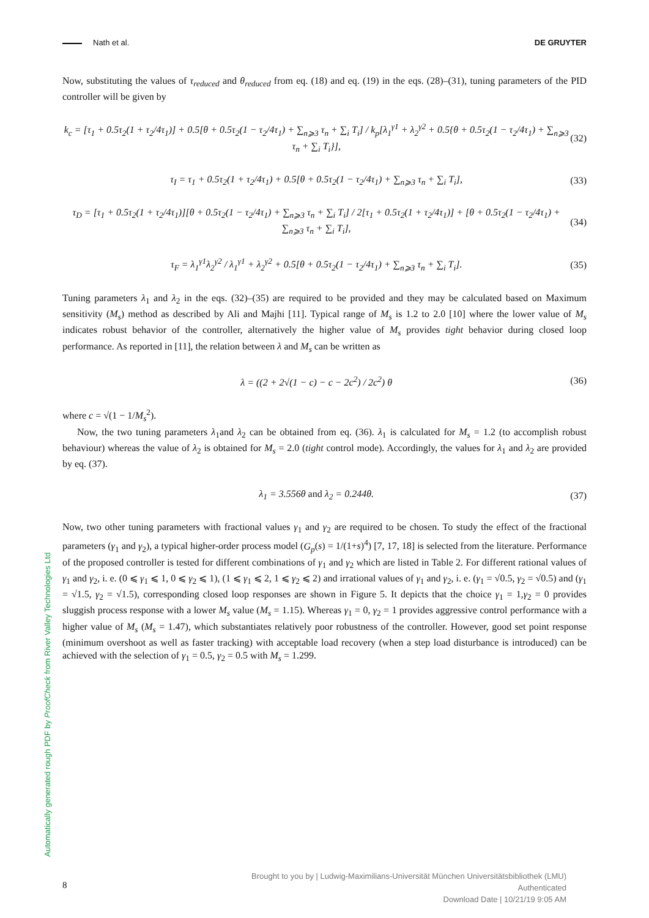Nath et al. DE GRUYTER
Now, substituting the values of τ<sub>reduced</sub> and θ<sub>reduced</sub> from eq. (18) and eq. (19) in the eqs. (28)–(31), tuning parameters of the PID controller will be given by
k<sub>c</sub> = [τ<sub>1</sub> + 0.5τ<sub>2</sub>(1 + τ<sub>2</sub>/4τ<sub>1</sub>)] + 0.5[θ + 0.5τ<sub>2</sub>(1 − τ<sub>2</sub>/4τ<sub>1</sub>) + ∑<sub>n⩾3</sub> τ<sub>n</sub> + ∑<sub>i</sub> T<sub>i</sub>] / k<sub>p</sub>[λ<sub>1</sub><sup>γ1</sup> + λ<sub>2</sub><sup>γ2</sup> + 0.5{θ + 0.5τ<sub>2</sub>(1 − τ<sub>2</sub>/4τ<sub>1</sub>) + ∑<sub>n⩾3</sub> τ<sub>n</sub> + ∑<sub>i</sub> T<sub>i</sub>}], (32)
τ<sub>I</sub> = τ<sub>1</sub> + 0.5τ<sub>2</sub>(1 + τ<sub>2</sub>/4τ<sub>1</sub>) + 0.5[θ + 0.5τ<sub>2</sub>(1 − τ<sub>2</sub>/4τ<sub>1</sub>) + ∑<sub>n⩾3</sub> τ<sub>n</sub> + ∑<sub>i</sub> T<sub>i</sub>], (33)
τ<sub>D</sub> = [τ<sub>1</sub> + 0.5τ<sub>2</sub>(1 + τ<sub>2</sub>/4τ<sub>1</sub>)][θ + 0.5τ<sub>2</sub>(1 − τ<sub>2</sub>/4τ<sub>1</sub>) + ∑<sub>n⩾3</sub> τ<sub>n</sub> + ∑<sub>i</sub> T<sub>i</sub>] / 2[τ<sub>1</sub> + 0.5τ<sub>2</sub>(1 + τ<sub>2</sub>/4τ<sub>1</sub>)] + [θ + 0.5τ<sub>2</sub>(1 − τ<sub>2</sub>/4τ<sub>1</sub>) + ∑<sub>n⩾3</sub> τ<sub>n</sub> + ∑<sub>i</sub> T<sub>i</sub>], (34)
τ<sub>F</sub> = λ<sub>1</sub><sup>γ1</sup>λ<sub>2</sub><sup>γ2</sup> / λ<sub>1</sub><sup>γ1</sup> + λ<sub>2</sub><sup>γ2</sup> + 0.5[θ + 0.5τ<sub>2</sub>(1 − τ<sub>2</sub>/4τ<sub>1</sub>) + ∑<sub>n⩾3</sub> τ<sub>n</sub> + ∑<sub>i</sub> T<sub>i</sub>]. (35)
Tuning parameters λ<sub>1</sub> and λ<sub>2</sub> in the eqs. (32)–(35) are required to be provided and they may be calculated based on Maximum sensitivity (M<sub>s</sub>) method as described by Ali and Majhi [11]. Typical range of M<sub>s</sub> is 1.2 to 2.0 [10] where the lower value of M<sub>s</sub> indicates robust behavior of the controller, alternatively the higher value of M<sub>s</sub> provides tight behavior during closed loop performance. As reported in [11], the relation between λ and M<sub>s</sub> can be written as
λ = ((2 + 2√(1 − c) − c − 2c<sup>2</sup>) / 2c<sup>2</sup>) θ (36)
where c = √(1 − 1/M<sub>s</sub><sup>2</sup>).
Now, the two tuning parameters λ<sub>1</sub>and λ<sub>2</sub> can be obtained from eq. (36). λ<sub>1</sub> is calculated for M<sub>s</sub> = 1.2 (to accomplish robust behaviour) whereas the value of λ<sub>2</sub> is obtained for M<sub>s</sub> = 2.0 (tight control mode). Accordingly, the values for λ<sub>1</sub> and λ<sub>2</sub> are provided by eq. (37).
λ<sub>1</sub> = 3.556θ and λ<sub>2</sub> = 0.244θ. (37)
Now, two other tuning parameters with fractional values γ<sub>1</sub> and γ<sub>2</sub> are required to be chosen. To study the effect of the fractional parameters (γ<sub>1</sub> and γ<sub>2</sub>), a typical higher-order process model (G<sub>p</sub>(s) = 1/(1+s)<sup>4</sup>) [7, 17, 18] is selected from the literature. Performance of the proposed controller is tested for different combinations of γ<sub>1</sub> and γ<sub>2</sub> which are listed in Table 2. For different rational values of γ<sub>1</sub> and γ<sub>2</sub>, i. e. (0 ⩽ γ<sub>1</sub> ⩽ 1, 0 ⩽ γ<sub>2</sub> ⩽ 1), (1 ⩽ γ<sub>1</sub> ⩽ 2, 1 ⩽ γ<sub>2</sub> ⩽ 2) and irrational values of γ<sub>1</sub> and γ<sub>2</sub>, i. e. (γ<sub>1</sub> = √0.5, γ<sub>2</sub> = √0.5) and (γ<sub>1</sub> = √1.5, γ<sub>2</sub> = √1.5), corresponding closed loop responses are shown in Figure 5. It depicts that the choice γ<sub>1</sub> = 1,γ<sub>2</sub> = 0 provides sluggish process response with a lower M<sub>s</sub> value (M<sub>s</sub> = 1.15). Whereas γ<sub>1</sub> = 0, γ<sub>2</sub> = 1 provides aggressive control performance with a higher value of M<sub>s</sub> (M<sub>s</sub> = 1.47), which substantiates relatively poor robustness of the controller. However, good set point response (minimum overshoot as well as faster tracking) with acceptable load recovery (when a step load disturbance is introduced) can be achieved with the selection of γ<sub>1</sub> = 0.5, γ<sub>2</sub> = 0.5 with M<sub>s</sub> = 1.299.
Automatically generated rough PDF by ProofCheck from River Valley Technologies Ltd
8
Brought to you by | Ludwig-Maximilians-Universität München Universitätsbibliothek (LMU)
Authenticated
Download Date | 10/21/19 9:05 AM